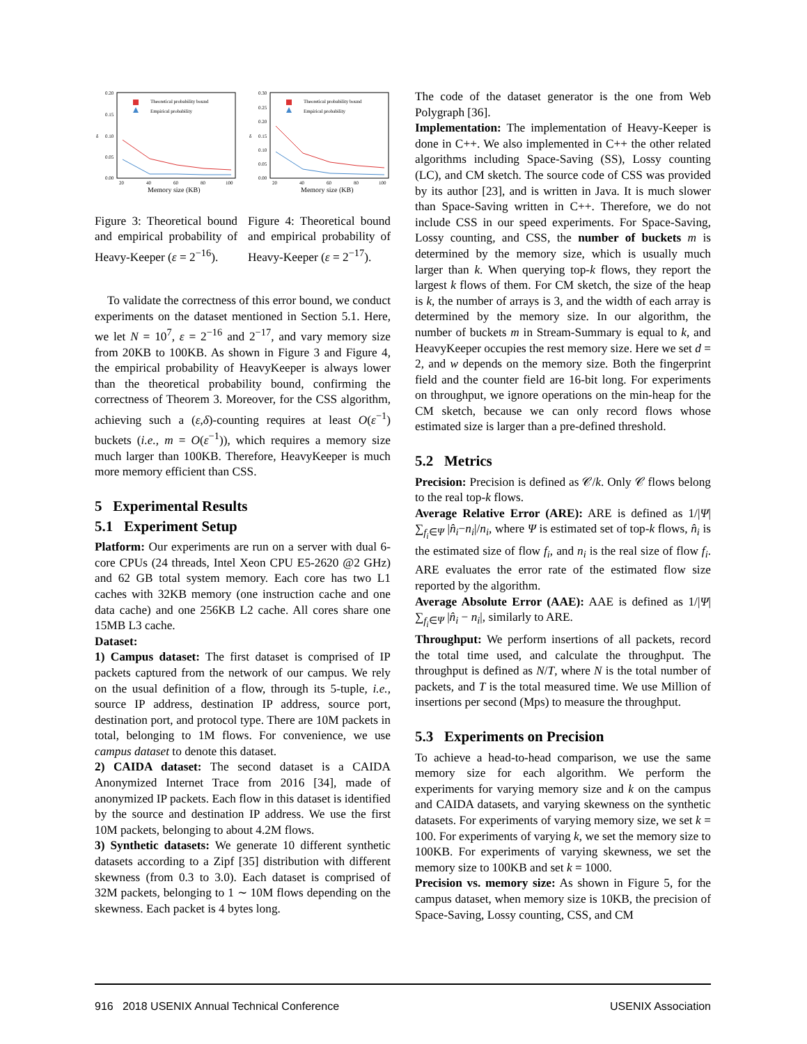0.20
0.15
0.10
0.05
0.00
20
40
60
80
100
Memory size (KB)
δ
Theoretical probability bound
Empirical probability
0.30
0.25
0.20
0.15
0.10
0.05
0.00
20
40
60
80
100
Memory size (KB)
δ
Theoretical probability bound
Empirical probability
Figure 3: Theoretical bound and empirical probability of Heavy-Keeper (ε = 2<sup>−16</sup>).
Figure 4: Theoretical bound and empirical probability of Heavy-Keeper (ε = 2<sup>−17</sup>).
To validate the correctness of this error bound, we conduct experiments on the dataset mentioned in Section 5.1. Here, we let N = 10<sup>7</sup>, ε = 2<sup>−16</sup> and 2<sup>−17</sup>, and vary memory size from 20KB to 100KB. As shown in Figure 3 and Figure 4, the empirical probability of HeavyKeeper is always lower than the theoretical probability bound, confirming the correctness of Theorem 3. Moreover, for the CSS algorithm, achieving such a (ε,δ)-counting requires at least O(ε<sup>−1</sup>) buckets (i.e., m = O(ε<sup>−1</sup>)), which requires a memory size much larger than 100KB. Therefore, HeavyKeeper is much more memory efficient than CSS.
5 Experimental Results
5.1 Experiment Setup
Platform: Our experiments are run on a server with dual 6-core CPUs (24 threads, Intel Xeon CPU E5-2620 @2 GHz) and 62 GB total system memory. Each core has two L1 caches with 32KB memory (one instruction cache and one data cache) and one 256KB L2 cache. All cores share one 15MB L3 cache.
Dataset:
1) Campus dataset: The first dataset is comprised of IP packets captured from the network of our campus. We rely on the usual definition of a flow, through its 5-tuple, i.e., source IP address, destination IP address, source port, destination port, and protocol type. There are 10M packets in total, belonging to 1M flows. For convenience, we use campus dataset to denote this dataset.
2) CAIDA dataset: The second dataset is a CAIDA Anonymized Internet Trace from 2016 [34], made of anonymized IP packets. Each flow in this dataset is identified by the source and destination IP address. We use the first 10M packets, belonging to about 4.2M flows.
3) Synthetic datasets: We generate 10 different synthetic datasets according to a Zipf [35] distribution with different skewness (from 0.3 to 3.0). Each dataset is comprised of 32M packets, belonging to 1 ∼ 10M flows depending on the skewness. Each packet is 4 bytes long.
The code of the dataset generator is the one from Web Polygraph [36].
Implementation: The implementation of Heavy-Keeper is done in C++. We also implemented in C++ the other related algorithms including Space-Saving (SS), Lossy counting (LC), and CM sketch. The source code of CSS was provided by its author [23], and is written in Java. It is much slower than Space-Saving written in C++. Therefore, we do not include CSS in our speed experiments. For Space-Saving, Lossy counting, and CSS, the number of buckets m is determined by the memory size, which is usually much larger than k. When querying top-k flows, they report the largest k flows of them. For CM sketch, the size of the heap is k, the number of arrays is 3, and the width of each array is determined by the memory size. In our algorithm, the number of buckets m in Stream-Summary is equal to k, and HeavyKeeper occupies the rest memory size. Here we set d = 2, and w depends on the memory size. Both the fingerprint field and the counter field are 16-bit long. For experiments on throughput, we ignore operations on the min-heap for the CM sketch, because we can only record flows whose estimated size is larger than a pre-defined threshold.
5.2 Metrics
Precision: Precision is defined as 𝒞/k. Only 𝒞 flows belong to the real top-k flows.
Average Relative Error (ARE): ARE is defined as 1/|Ψ| ∑<sub>f<sub>i</sub>∈Ψ</sub> |n̂<sub>i</sub>−n<sub>i</sub>|/n<sub>i</sub>, where Ψ is estimated set of top-k flows, n̂<sub>i</sub> is the estimated size of flow f<sub>i</sub>, and n<sub>i</sub> is the real size of flow f<sub>i</sub>. ARE evaluates the error rate of the estimated flow size reported by the algorithm.
Average Absolute Error (AAE): AAE is defined as 1/|Ψ| ∑<sub>f<sub>i</sub>∈Ψ</sub> |n̂<sub>i</sub> − n<sub>i</sub>|, similarly to ARE.
Throughput: We perform insertions of all packets, record the total time used, and calculate the throughput. The throughput is defined as N/T, where N is the total number of packets, and T is the total measured time. We use Million of insertions per second (Mps) to measure the throughput.
5.3 Experiments on Precision
To achieve a head-to-head comparison, we use the same memory size for each algorithm. We perform the experiments for varying memory size and k on the campus and CAIDA datasets, and varying skewness on the synthetic datasets. For experiments of varying memory size, we set k = 100. For experiments of varying k, we set the memory size to 100KB. For experiments of varying skewness, we set the memory size to 100KB and set k = 1000.
Precision vs. memory size: As shown in Figure 5, for the campus dataset, when memory size is 10KB, the precision of Space-Saving, Lossy counting, CSS, and CM
916 2018 USENIX Annual Technical Conference USENIX Association